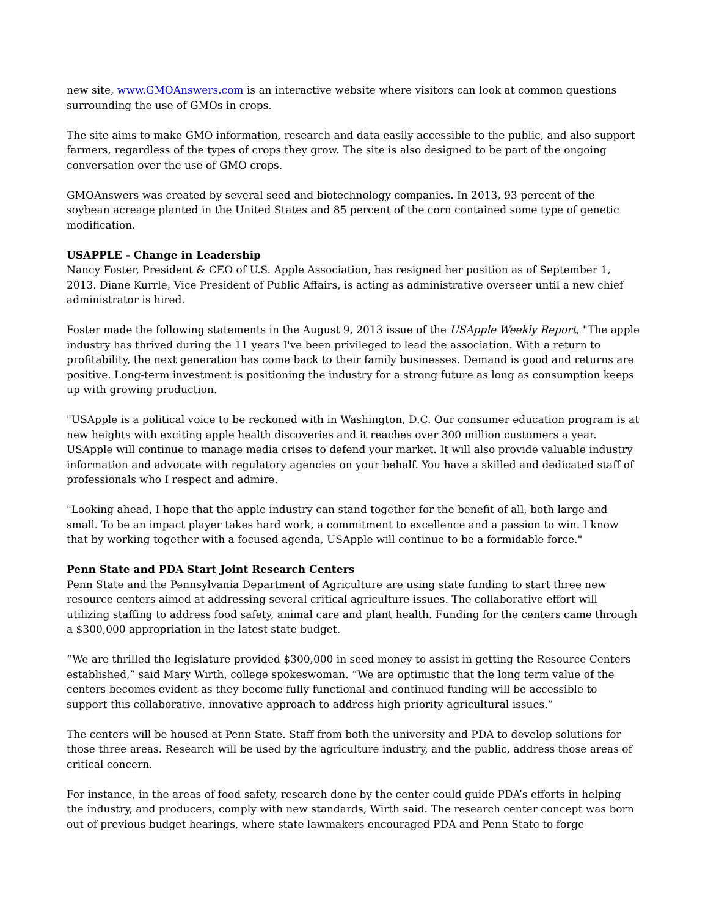new site, www.GMOAnswers.com is an interactive website where visitors can look at common questions surrounding the use of GMOs in crops.
The site aims to make GMO information, research and data easily accessible to the public, and also support farmers, regardless of the types of crops they grow. The site is also designed to be part of the ongoing conversation over the use of GMO crops.
GMOAnswers was created by several seed and biotechnology companies. In 2013, 93 percent of the soybean acreage planted in the United States and 85 percent of the corn contained some type of genetic modification.
USAPPLE - Change in Leadership
Nancy Foster, President & CEO of U.S. Apple Association, has resigned her position as of September 1, 2013. Diane Kurrle, Vice President of Public Affairs, is acting as administrative overseer until a new chief administrator is hired.
Foster made the following statements in the August 9, 2013 issue of the USApple Weekly Report, "The apple industry has thrived during the 11 years I've been privileged to lead the association. With a return to profitability, the next generation has come back to their family businesses. Demand is good and returns are positive. Long-term investment is positioning the industry for a strong future as long as consumption keeps up with growing production.
"USApple is a political voice to be reckoned with in Washington, D.C. Our consumer education program is at new heights with exciting apple health discoveries and it reaches over 300 million customers a year. USApple will continue to manage media crises to defend your market. It will also provide valuable industry information and advocate with regulatory agencies on your behalf. You have a skilled and dedicated staff of professionals who I respect and admire.
"Looking ahead, I hope that the apple industry can stand together for the benefit of all, both large and small. To be an impact player takes hard work, a commitment to excellence and a passion to win. I know that by working together with a focused agenda, USApple will continue to be a formidable force."
Penn State and PDA Start Joint Research Centers
Penn State and the Pennsylvania Department of Agriculture are using state funding to start three new resource centers aimed at addressing several critical agriculture issues. The collaborative effort will utilizing staffing to address food safety, animal care and plant health. Funding for the centers came through a $300,000 appropriation in the latest state budget.
“We are thrilled the legislature provided $300,000 in seed money to assist in getting the Resource Centers established,” said Mary Wirth, college spokeswoman. “We are optimistic that the long term value of the centers becomes evident as they become fully functional and continued funding will be accessible to support this collaborative, innovative approach to address high priority agricultural issues.”
The centers will be housed at Penn State. Staff from both the university and PDA to develop solutions for those three areas. Research will be used by the agriculture industry, and the public, address those areas of critical concern.
For instance, in the areas of food safety, research done by the center could guide PDA’s efforts in helping the industry, and producers, comply with new standards, Wirth said. The research center concept was born out of previous budget hearings, where state lawmakers encouraged PDA and Penn State to forge